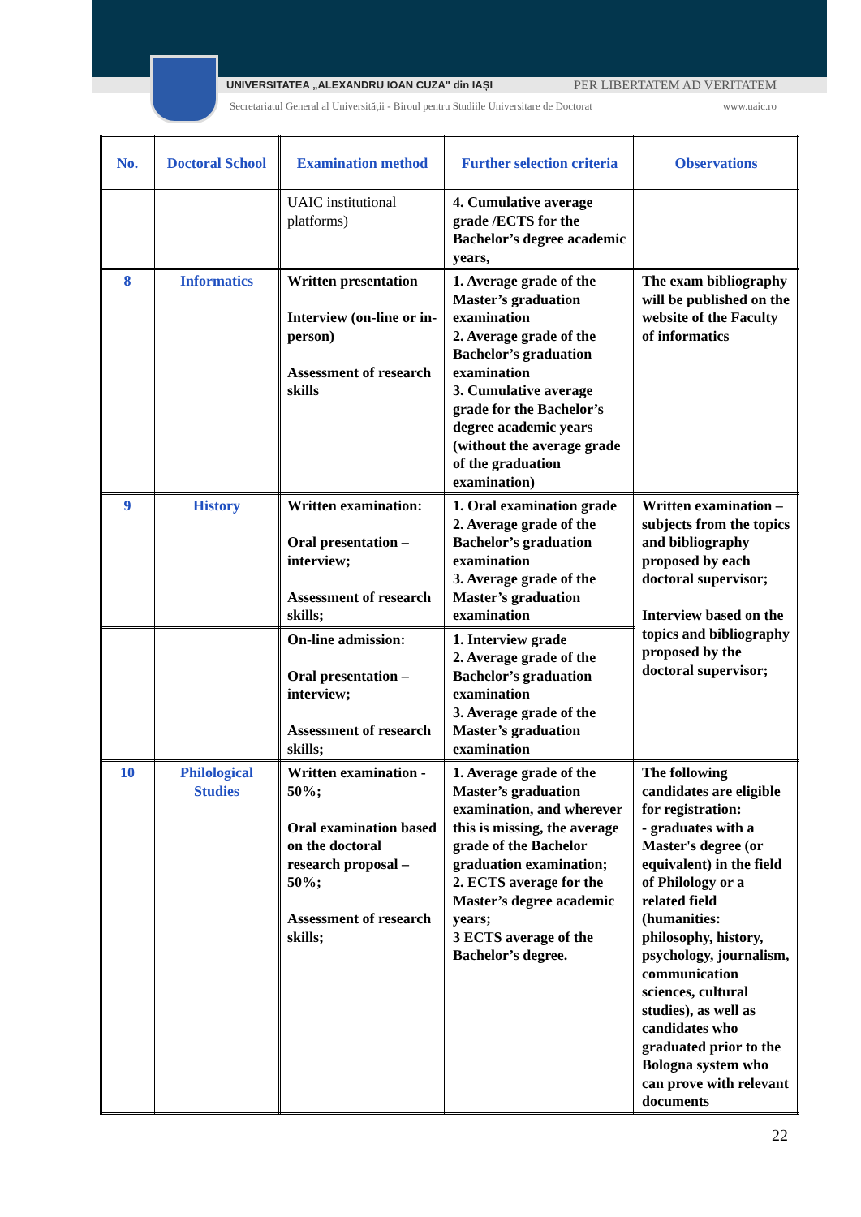UNIVERSITATEA „ALEXANDRU IOAN CUZA" din IAȘI
PER LIBERTATEM AD VERITATEM
Secretariatul General al Universității - Biroul pentru Studiile Universitare de Doctorat
www.uaic.ro
| No. | Doctoral School | Examination method | Further selection criteria | Observations |
| --- | --- | --- | --- | --- |
| | | UAIC institutional platforms) | 4. Cumulative average grade /ECTS for the Bachelor’s degree academic years, | |
| 8 | Informatics | Written presentation Interview (on-line or in-person) Assessment of research skills | 1. Average grade of the Master’s graduation examination 2. Average grade of the Bachelor’s graduation examination 3. Cumulative average grade for the Bachelor’s degree academic years (without the average grade of the graduation examination) | The exam bibliography will be published on the website of the Faculty of informatics |
| 9 | History | Written examination: Oral presentation – interview; Assessment of research skills; | 1. Oral examination grade 2. Average grade of the Bachelor’s graduation examination 3. Average grade of the Master’s graduation examination | Written examination – subjects from the topics and bibliography proposed by each doctoral supervisor; Interview based on the topics and bibliography proposed by the doctoral supervisor; |
| | | On-line admission: Oral presentation – interview; Assessment of research skills; | 1. Interview grade 2. Average grade of the Bachelor’s graduation examination 3. Average grade of the Master’s graduation examination | |
| 10 | Philological Studies | Written examination - 50%; Oral examination based on the doctoral research proposal – 50%; Assessment of research skills; | 1. Average grade of the Master’s graduation examination, and wherever this is missing, the average grade of the Bachelor graduation examination; 2. ECTS average for the Master’s degree academic years; 3 ECTS average of the Bachelor’s degree. | The following candidates are eligible for registration: - graduates with a Master's degree (or equivalent) in the field of Philology or a related field (humanities: philosophy, history, psychology, journalism, communication sciences, cultural studies), as well as candidates who graduated prior to the Bologna system who can prove with relevant documents |
22